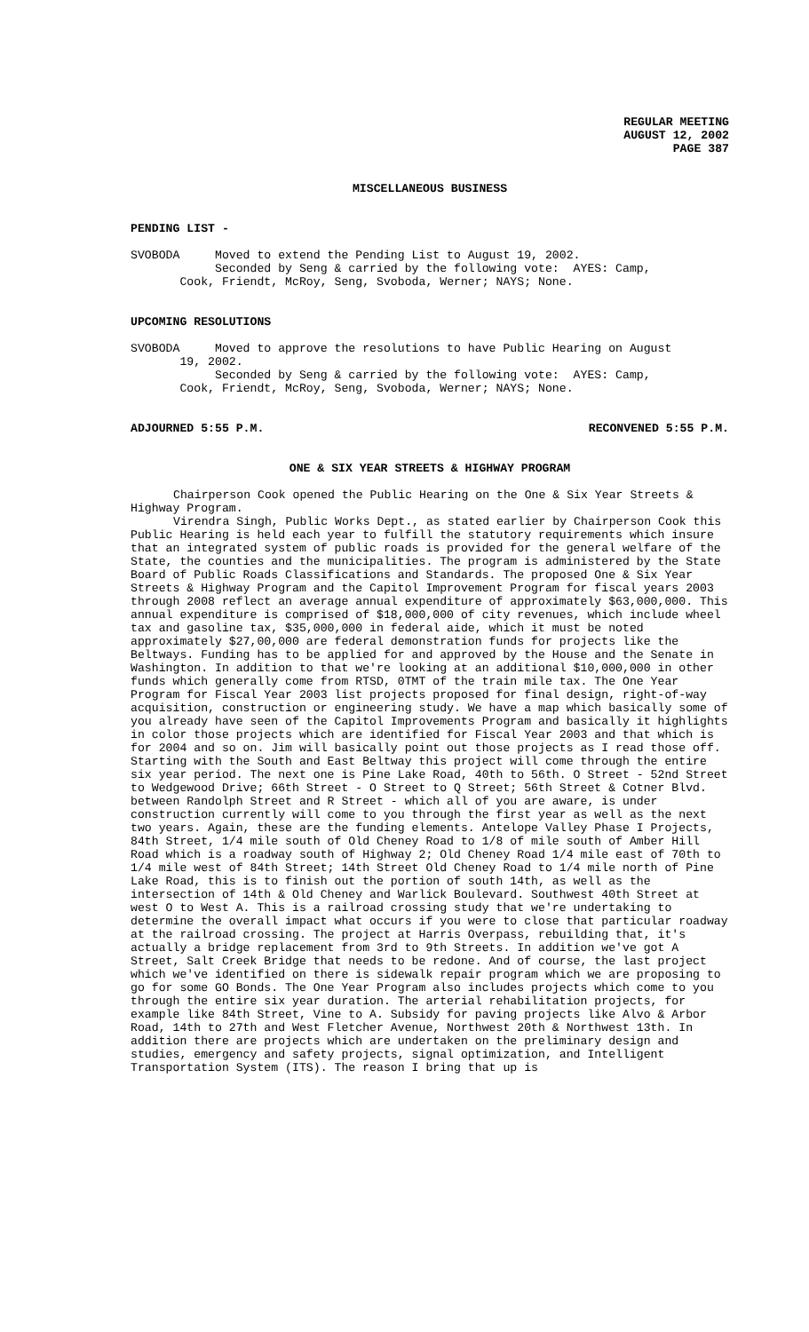REGULAR MEETING
AUGUST 12, 2002
PAGE 387
MISCELLANEOUS BUSINESS
PENDING LIST -
SVOBODA Moved to extend the Pending List to August 19, 2002. Seconded by Seng & carried by the following vote: AYES: Camp, Cook, Friendt, McRoy, Seng, Svoboda, Werner; NAYS; None.
UPCOMING RESOLUTIONS
SVOBODA Moved to approve the resolutions to have Public Hearing on August 19, 2002. Seconded by Seng & carried by the following vote: AYES: Camp, Cook, Friendt, McRoy, Seng, Svoboda, Werner; NAYS; None.
ADJOURNED 5:55 P.M. RECONVENED 5:55 P.M.
ONE & SIX YEAR STREETS & HIGHWAY PROGRAM
Chairperson Cook opened the Public Hearing on the One & Six Year Streets & Highway Program.
Virendra Singh, Public Works Dept., as stated earlier by Chairperson Cook this Public Hearing is held each year to fulfill the statutory requirements which insure that an integrated system of public roads is provided for the general welfare of the State, the counties and the municipalities. The program is administered by the State Board of Public Roads Classifications and Standards. The proposed One & Six Year Streets & Highway Program and the Capitol Improvement Program for fiscal years 2003 through 2008 reflect an average annual expenditure of approximately $63,000,000. This annual expenditure is comprised of $18,000,000 of city revenues, which include wheel tax and gasoline tax, $35,000,000 in federal aide, which it must be noted approximately $27,00,000 are federal demonstration funds for projects like the Beltways. Funding has to be applied for and approved by the House and the Senate in Washington. In addition to that we're looking at an additional $10,000,000 in other funds which generally come from RTSD, 0TMT of the train mile tax. The One Year Program for Fiscal Year 2003 list projects proposed for final design, right-of-way acquisition, construction or engineering study. We have a map which basically some of you already have seen of the Capitol Improvements Program and basically it highlights in color those projects which are identified for Fiscal Year 2003 and that which is for 2004 and so on. Jim will basically point out those projects as I read those off. Starting with the South and East Beltway this project will come through the entire six year period. The next one is Pine Lake Road, 40th to 56th. O Street - 52nd Street to Wedgewood Drive; 66th Street - O Street to Q Street; 56th Street & Cotner Blvd. between Randolph Street and R Street - which all of you are aware, is under construction currently will come to you through the first year as well as the next two years. Again, these are the funding elements. Antelope Valley Phase I Projects, 84th Street, 1/4 mile south of Old Cheney Road to 1/8 of mile south of Amber Hill Road which is a roadway south of Highway 2; Old Cheney Road 1/4 mile east of 70th to 1/4 mile west of 84th Street; 14th Street Old Cheney Road to 1/4 mile north of Pine Lake Road, this is to finish out the portion of south 14th, as well as the intersection of 14th & Old Cheney and Warlick Boulevard. Southwest 40th Street at west O to West A. This is a railroad crossing study that we're undertaking to determine the overall impact what occurs if you were to close that particular roadway at the railroad crossing. The project at Harris Overpass, rebuilding that, it's actually a bridge replacement from 3rd to 9th Streets. In addition we've got A Street, Salt Creek Bridge that needs to be redone. And of course, the last project which we've identified on there is sidewalk repair program which we are proposing to go for some GO Bonds. The One Year Program also includes projects which come to you through the entire six year duration. The arterial rehabilitation projects, for example like 84th Street, Vine to A. Subsidy for paving projects like Alvo & Arbor Road, 14th to 27th and West Fletcher Avenue, Northwest 20th & Northwest 13th. In addition there are projects which are undertaken on the preliminary design and studies, emergency and safety projects, signal optimization, and Intelligent Transportation System (ITS). The reason I bring that up is